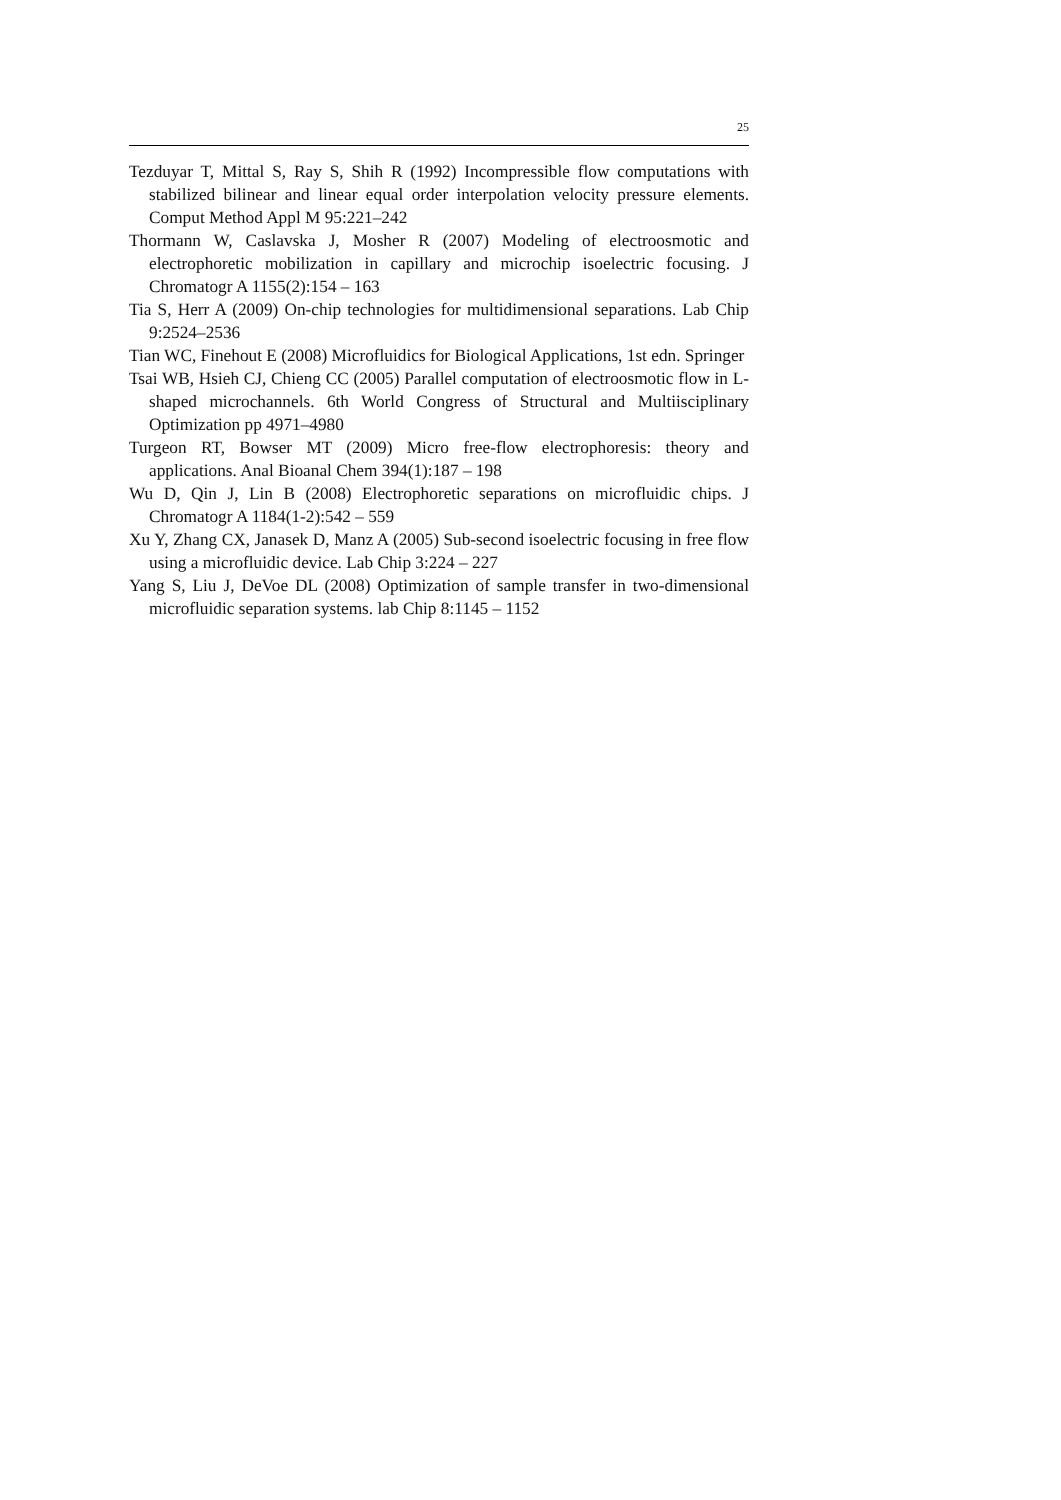25
Tezduyar T, Mittal S, Ray S, Shih R (1992) Incompressible flow computations with stabilized bilinear and linear equal order interpolation velocity pressure elements. Comput Method Appl M 95:221–242
Thormann W, Caslavska J, Mosher R (2007) Modeling of electroosmotic and electrophoretic mobilization in capillary and microchip isoelectric focusing. J Chromatogr A 1155(2):154 – 163
Tia S, Herr A (2009) On-chip technologies for multidimensional separations. Lab Chip 9:2524–2536
Tian WC, Finehout E (2008) Microfluidics for Biological Applications, 1st edn. Springer
Tsai WB, Hsieh CJ, Chieng CC (2005) Parallel computation of electroosmotic flow in L-shaped microchannels. 6th World Congress of Structural and Multiisciplinary Optimization pp 4971–4980
Turgeon RT, Bowser MT (2009) Micro free-flow electrophoresis: theory and applications. Anal Bioanal Chem 394(1):187 – 198
Wu D, Qin J, Lin B (2008) Electrophoretic separations on microfluidic chips. J Chromatogr A 1184(1-2):542 – 559
Xu Y, Zhang CX, Janasek D, Manz A (2005) Sub-second isoelectric focusing in free flow using a microfluidic device. Lab Chip 3:224 – 227
Yang S, Liu J, DeVoe DL (2008) Optimization of sample transfer in two-dimensional microfluidic separation systems. lab Chip 8:1145 – 1152